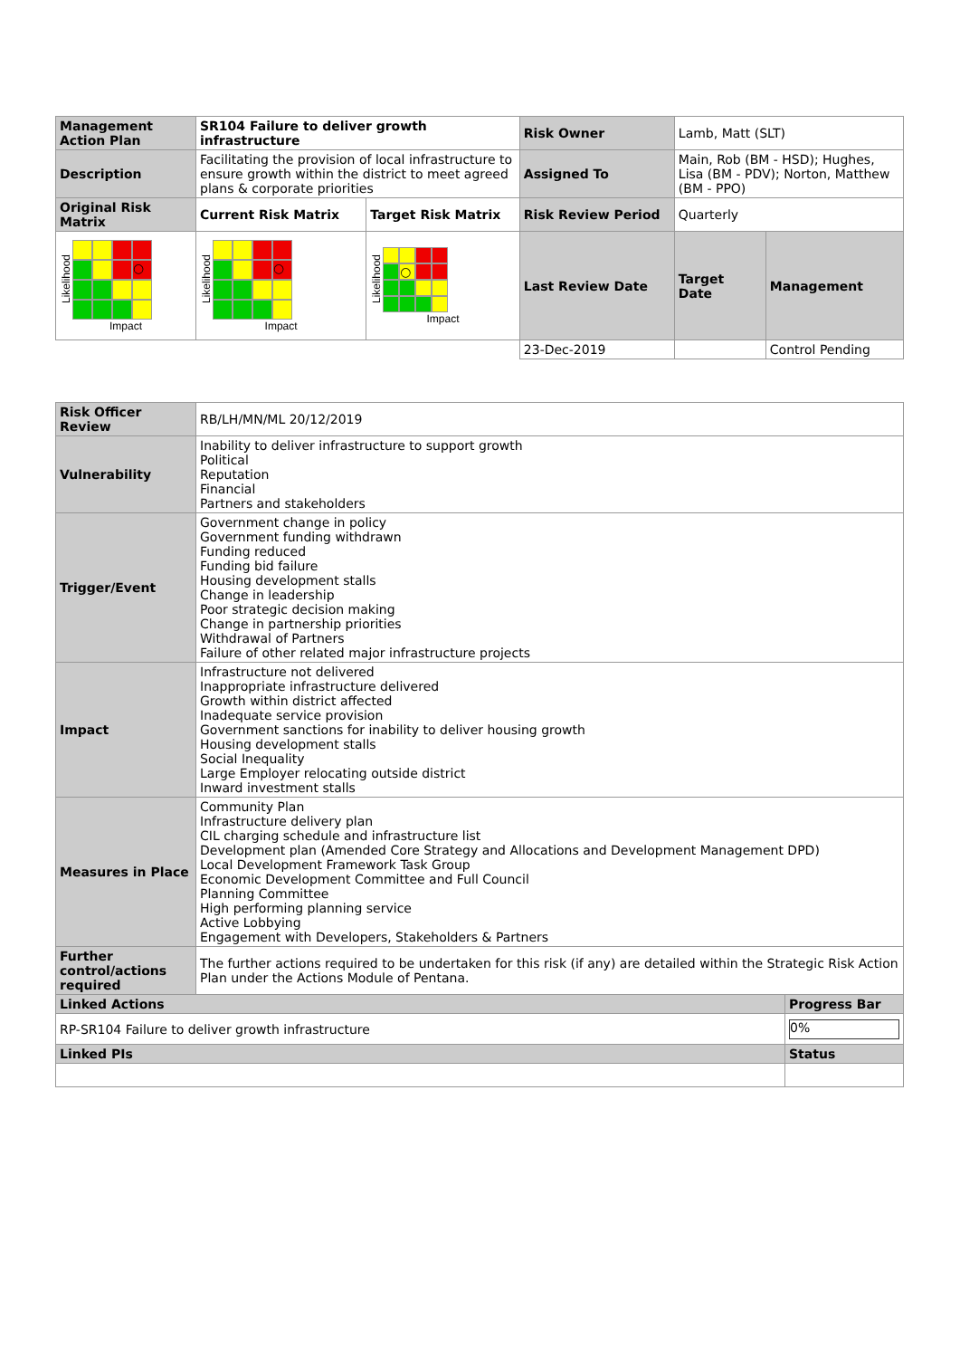| Management Action Plan | SR104 Failure to deliver growth infrastructure | | Risk Owner | Lamb, Matt (SLT) | |
| Description | Facilitating the provision of local infrastructure to ensure growth within the district to meet agreed plans & corporate priorities | | Assigned To | Main, Rob (BM - HSD); Hughes, Lisa (BM - PDV); Norton, Matthew (BM - PPO) | |
| Original Risk Matrix | Current Risk Matrix | Target Risk Matrix | Risk Review Period | Quarterly | |
| Likelihood ○ Impact | Likelihood ○ Impact | Likelihood ○ Impact | Last Review Date | Target Date | Management |
| | | | 23-Dec-2019 | | Control Pending |
| Risk Officer Review | RB/LH/MN/ML 20/12/2019 | |
| Vulnerability | Inability to deliver infrastructure to support growth Political Reputation Financial Partners and stakeholders | |
| Trigger/Event | Government change in policy Government funding withdrawn Funding reduced Funding bid failure Housing development stalls Change in leadership Poor strategic decision making Change in partnership priorities Withdrawal of Partners Failure of other related major infrastructure projects | |
| Impact | Infrastructure not delivered Inappropriate infrastructure delivered Growth within district affected Inadequate service provision Government sanctions for inability to deliver housing growth Housing development stalls Social Inequality Large Employer relocating outside district Inward investment stalls | |
| Measures in Place | Community Plan Infrastructure delivery plan CIL charging schedule and infrastructure list Development plan (Amended Core Strategy and Allocations and Development Management DPD) Local Development Framework Task Group Economic Development Committee and Full Council Planning Committee High performing planning service Active Lobbying Engagement with Developers, Stakeholders & Partners | |
| Further control/actions required | The further actions required to be undertaken for this risk (if any) are detailed within the Strategic Risk Action Plan under the Actions Module of Pentana. | |
| Linked Actions | | Progress Bar |
| RP-SR104 Failure to deliver growth infrastructure | | 0% |
| Linked PIs | | Status |